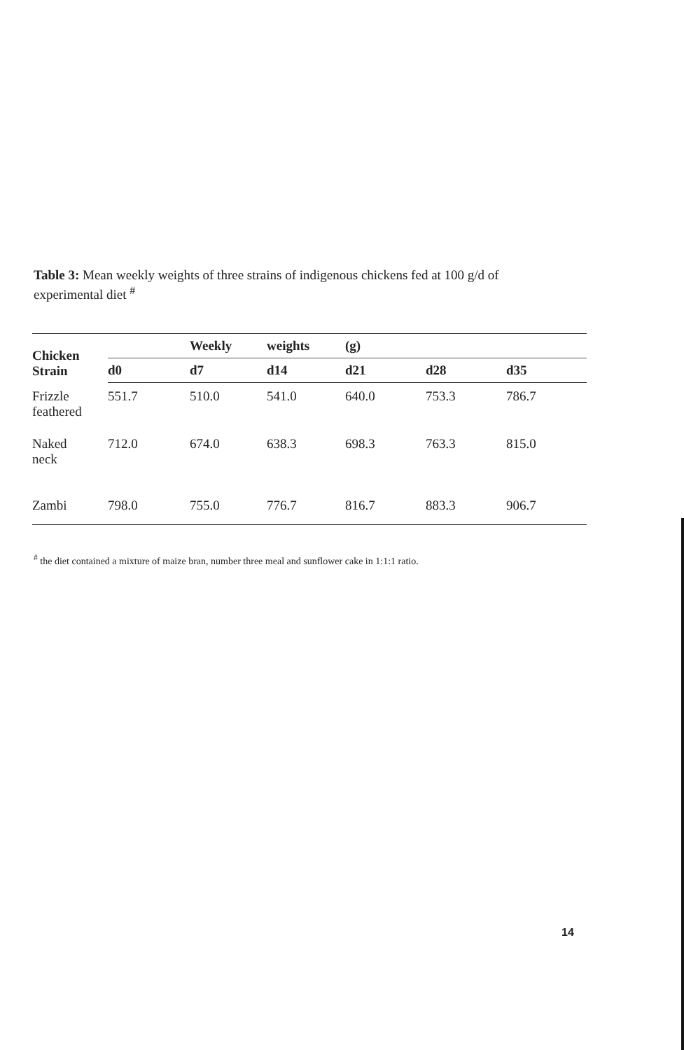Table 3: Mean weekly weights of three strains of indigenous chickens fed at 100 g/d of experimental diet <sup>#</sup>
| Chicken Strain | | Weekly | weights | (g) | | |
| --- | --- | --- | --- | --- | --- | --- |
| | d0 | d7 | d14 | d21 | d28 | d35 |
| Frizzle feathered | 551.7 | 510.0 | 541.0 | 640.0 | 753.3 | 786.7 |
| Naked neck | 712.0 | 674.0 | 638.3 | 698.3 | 763.3 | 815.0 |
| Zambi | 798.0 | 755.0 | 776.7 | 816.7 | 883.3 | 906.7 |
<sup>#</sup> the diet contained a mixture of maize bran, number three meal and sunflower cake in 1:1:1 ratio.
14